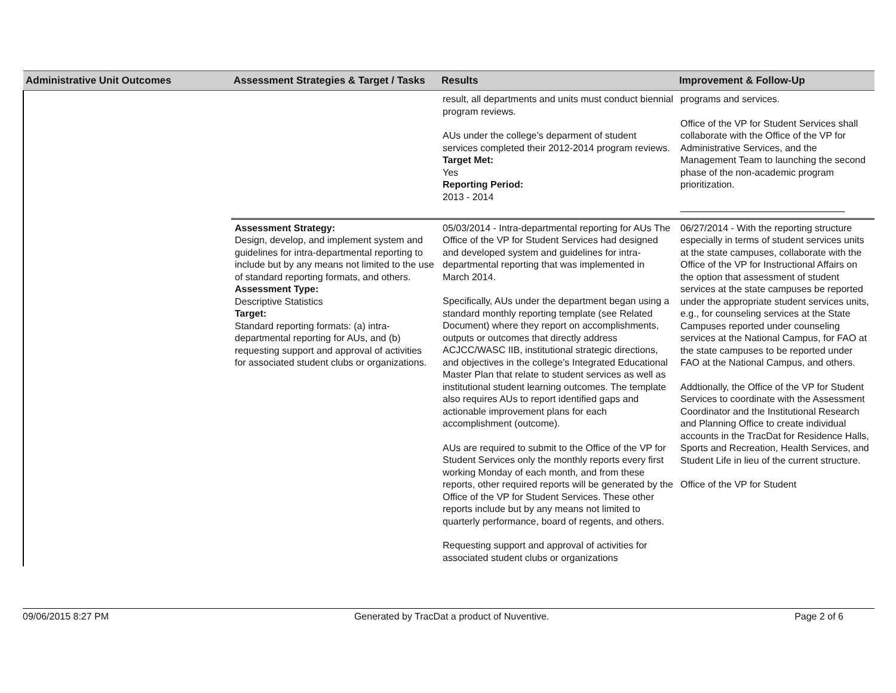| Administrative Unit Outcomes | Assessment Strategies & Target / Tasks | Results | Improvement & Follow-Up |
| --- | --- | --- | --- |
| | | result, all departments and units must conduct biennial program reviews. AUs under the college’s deparment of student services completed their 2012-2014 program reviews. Target Met: Yes Reporting Period: 2013 - 2014 | programs and services. Office of the VP for Student Services shall collaborate with the Office of the VP for Administrative Services, and the Management Team to launching the second phase of the non-academic program prioritization. |
| | Assessment Strategy: Design, develop, and implement system and guidelines for intra-departmental reporting to include but by any means not limited to the use of standard reporting formats, and others. Assessment Type: Descriptive Statistics Target: Standard reporting formats: (a) intra-departmental reporting for AUs, and (b) requesting support and approval of activities for associated student clubs or organizations. | 05/03/2014 - Intra-departmental reporting for AUs The Office of the VP for Student Services had designed and developed system and guidelines for intra-departmental reporting that was implemented in March 2014. Specifically, AUs under the department began using a standard monthly reporting template (see Related Document) where they report on accomplishments, outputs or outcomes that directly address ACJCC/WASC IIB, institutional strategic directions, and objectives in the college’s Integrated Educational Master Plan that relate to student services as well as institutional student learning outcomes. The template also requires AUs to report identified gaps and actionable improvement plans for each accomplishment (outcome). AUs are required to submit to the Office of the VP for Student Services only the monthly reports every first working Monday of each month, and from these reports, other required reports will be generated by the Office of the VP for Student Services. These other reports include but by any means not limited to quarterly performance, board of regents, and others. Requesting support and approval of activities for associated student clubs or organizations | 06/27/2014 - With the reporting structure especially in terms of student services units at the state campuses, collaborate with the Office of the VP for Instructional Affairs on the option that assessment of student services at the state campuses be reported under the appropriate student services units, e.g., for counseling services at the State Campuses reported under counseling services at the National Campus, for FAO at the state campuses to be reported under FAO at the National Campus, and others. Addtionally, the Office of the VP for Student Services to coordinate with the Assessment Coordinator and the Institutional Research and Planning Office to create individual accounts in the TracDat for Residence Halls, Sports and Recreation, Health Services, and Student Life in lieu of the current structure. Office of the VP for Student |
09/06/2015 8:27 PM Generated by TracDat a product of Nuventive. Page 2 of 6